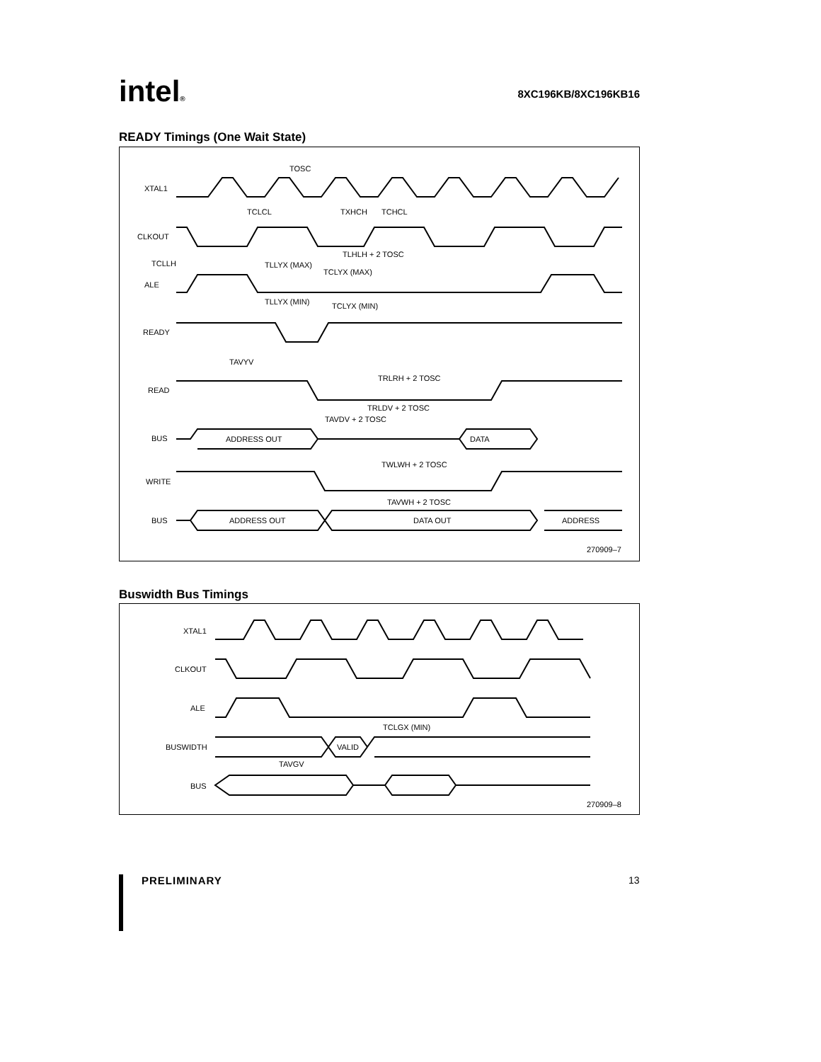intel® 8XC196KB/8XC196KB16
READY Timings (One Wait State)
XTAL1
CLKOUT
ALE
READY
READ
BUS
ADDRESS OUT
DATA
WRITE
BUS
ADDRESS OUT
DATA OUT
ADDRESS
TOSC
TCLCL
TXHCH
TCHCL
TLHLH + 2 TOSC
TCLLH
TLLYX (MAX)
TCLYX (MAX)
TLLYX (MIN)
TCLYX (MIN)
TAVYV
TRLRH + 2 TOSC
TRLDV + 2 TOSC
TAVDV + 2 TOSC
TWLWH + 2 TOSC
TAVWH + 2 TOSC
270909–7
Buswidth Bus Timings
XTAL1
CLKOUT
ALE
BUSWIDTH
BUS
VALID
TCLGX (MIN)
TAVGV
270909–8
PRELIMINARY 13